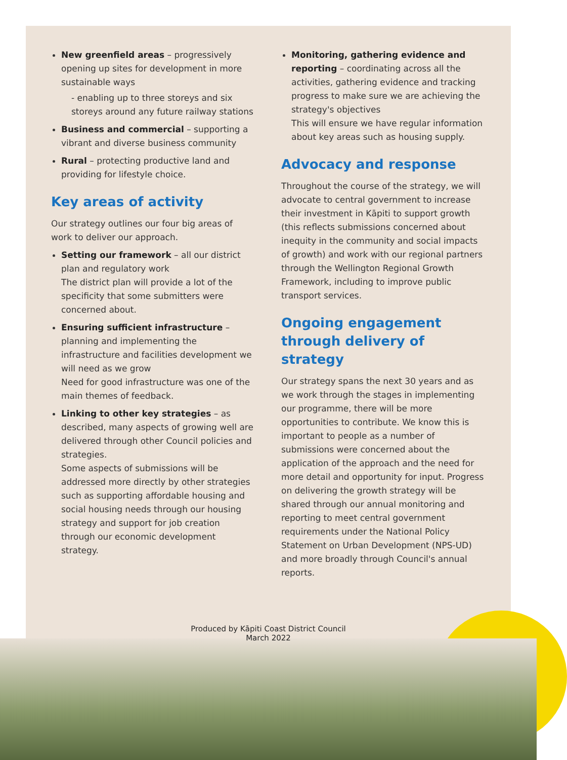New greenfield areas – progressively opening up sites for development in more sustainable ways
- enabling up to three storeys and six storeys around any future railway stations
Business and commercial – supporting a vibrant and diverse business community
Rural – protecting productive land and providing for lifestyle choice.
Key areas of activity
Our strategy outlines our four big areas of work to deliver our approach.
Setting our framework – all our district plan and regulatory work
The district plan will provide a lot of the specificity that some submitters were concerned about.
Ensuring sufficient infrastructure – planning and implementing the infrastructure and facilities development we will need as we grow
Need for good infrastructure was one of the main themes of feedback.
Linking to other key strategies – as described, many aspects of growing well are delivered through other Council policies and strategies.
Some aspects of submissions will be addressed more directly by other strategies such as supporting affordable housing and social housing needs through our housing strategy and support for job creation through our economic development strategy.
Monitoring, gathering evidence and reporting – coordinating across all the activities, gathering evidence and tracking progress to make sure we are achieving the strategy's objectives
This will ensure we have regular information about key areas such as housing supply.
Advocacy and response
Throughout the course of the strategy, we will advocate to central government to increase their investment in Kāpiti to support growth (this reflects submissions concerned about inequity in the community and social impacts of growth) and work with our regional partners through the Wellington Regional Growth Framework, including to improve public transport services.
Ongoing engagement through delivery of strategy
Our strategy spans the next 30 years and as we work through the stages in implementing our programme, there will be more opportunities to contribute. We know this is important to people as a number of submissions were concerned about the application of the approach and the need for more detail and opportunity for input. Progress on delivering the growth strategy will be shared through our annual monitoring and reporting to meet central government requirements under the National Policy Statement on Urban Development (NPS-UD) and more broadly through Council's annual reports.
Produced by Kāpiti Coast District Council
March 2022